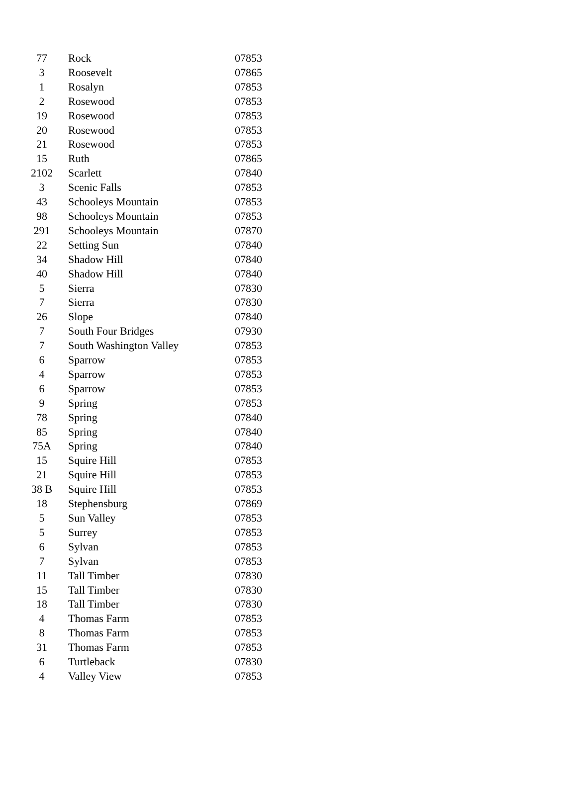| 77 | Rock | 07853 |
| 3 | Roosevelt | 07865 |
| 1 | Rosalyn | 07853 |
| 2 | Rosewood | 07853 |
| 19 | Rosewood | 07853 |
| 20 | Rosewood | 07853 |
| 21 | Rosewood | 07853 |
| 15 | Ruth | 07865 |
| 2102 | Scarlett | 07840 |
| 3 | Scenic Falls | 07853 |
| 43 | Schooleys Mountain | 07853 |
| 98 | Schooleys Mountain | 07853 |
| 291 | Schooleys Mountain | 07870 |
| 22 | Setting Sun | 07840 |
| 34 | Shadow Hill | 07840 |
| 40 | Shadow Hill | 07840 |
| 5 | Sierra | 07830 |
| 7 | Sierra | 07830 |
| 26 | Slope | 07840 |
| 7 | South Four Bridges | 07930 |
| 7 | South Washington Valley | 07853 |
| 6 | Sparrow | 07853 |
| 4 | Sparrow | 07853 |
| 6 | Sparrow | 07853 |
| 9 | Spring | 07853 |
| 78 | Spring | 07840 |
| 85 | Spring | 07840 |
| 75A | Spring | 07840 |
| 15 | Squire Hill | 07853 |
| 21 | Squire Hill | 07853 |
| 38 B | Squire Hill | 07853 |
| 18 | Stephensburg | 07869 |
| 5 | Sun Valley | 07853 |
| 5 | Surrey | 07853 |
| 6 | Sylvan | 07853 |
| 7 | Sylvan | 07853 |
| 11 | Tall Timber | 07830 |
| 15 | Tall Timber | 07830 |
| 18 | Tall Timber | 07830 |
| 4 | Thomas Farm | 07853 |
| 8 | Thomas Farm | 07853 |
| 31 | Thomas Farm | 07853 |
| 6 | Turtleback | 07830 |
| 4 | Valley View | 07853 |